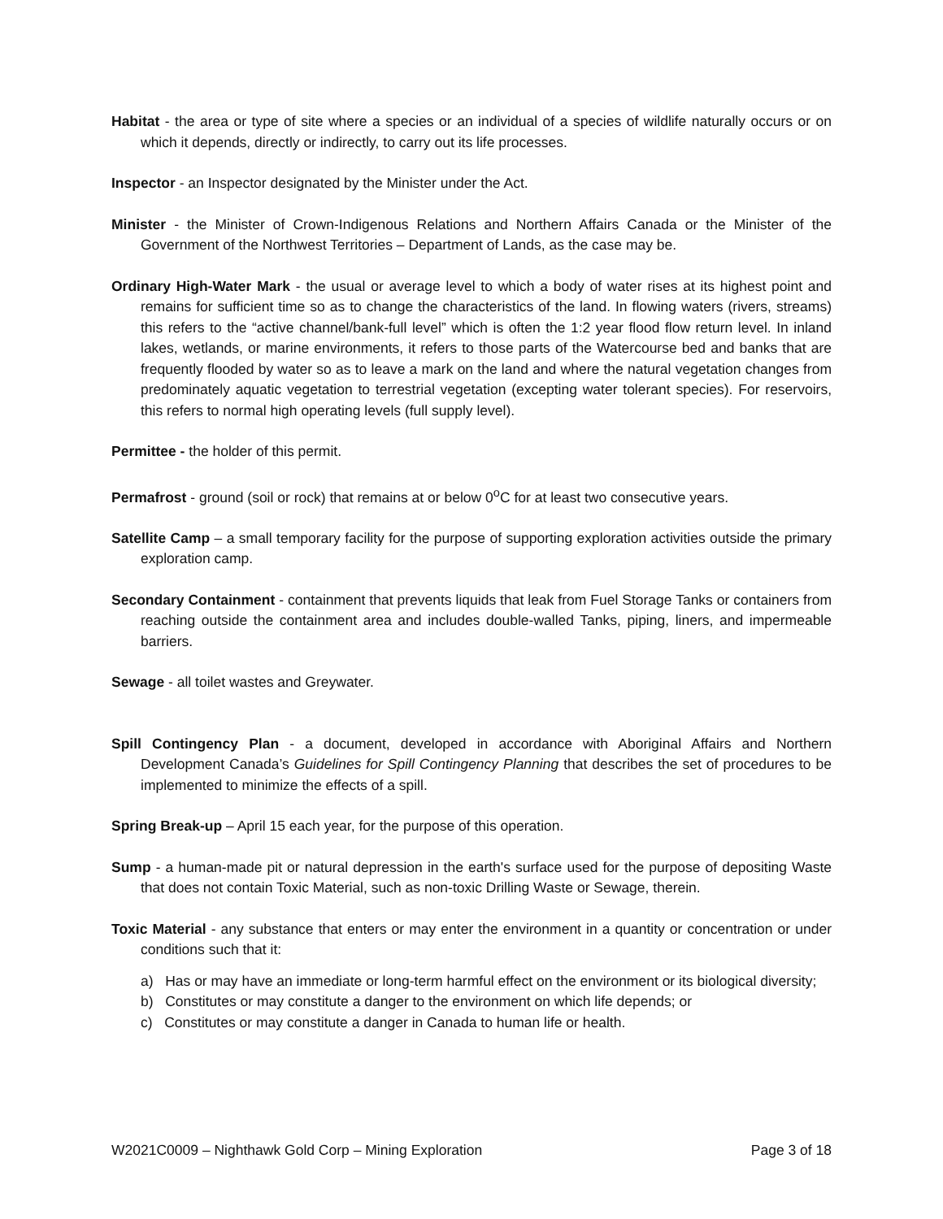Habitat - the area or type of site where a species or an individual of a species of wildlife naturally occurs or on which it depends, directly or indirectly, to carry out its life processes.
Inspector - an Inspector designated by the Minister under the Act.
Minister - the Minister of Crown-Indigenous Relations and Northern Affairs Canada or the Minister of the Government of the Northwest Territories – Department of Lands, as the case may be.
Ordinary High-Water Mark - the usual or average level to which a body of water rises at its highest point and remains for sufficient time so as to change the characteristics of the land. In flowing waters (rivers, streams) this refers to the “active channel/bank-full level” which is often the 1:2 year flood flow return level. In inland lakes, wetlands, or marine environments, it refers to those parts of the Watercourse bed and banks that are frequently flooded by water so as to leave a mark on the land and where the natural vegetation changes from predominately aquatic vegetation to terrestrial vegetation (excepting water tolerant species). For reservoirs, this refers to normal high operating levels (full supply level).
Permittee - the holder of this permit.
Permafrost - ground (soil or rock) that remains at or below 0<sup>o</sup>C for at least two consecutive years.
Satellite Camp – a small temporary facility for the purpose of supporting exploration activities outside the primary exploration camp.
Secondary Containment - containment that prevents liquids that leak from Fuel Storage Tanks or containers from reaching outside the containment area and includes double-walled Tanks, piping, liners, and impermeable barriers.
Sewage - all toilet wastes and Greywater.
Spill Contingency Plan - a document, developed in accordance with Aboriginal Affairs and Northern Development Canada’s Guidelines for Spill Contingency Planning that describes the set of procedures to be implemented to minimize the effects of a spill.
Spring Break-up – April 15 each year, for the purpose of this operation.
Sump - a human-made pit or natural depression in the earth's surface used for the purpose of depositing Waste that does not contain Toxic Material, such as non-toxic Drilling Waste or Sewage, therein.
Toxic Material - any substance that enters or may enter the environment in a quantity or concentration or under conditions such that it:
a) Has or may have an immediate or long-term harmful effect on the environment or its biological diversity;
b) Constitutes or may constitute a danger to the environment on which life depends; or
c) Constitutes or may constitute a danger in Canada to human life or health.
W2021C0009 – Nighthawk Gold Corp – Mining Exploration Page 3 of 18